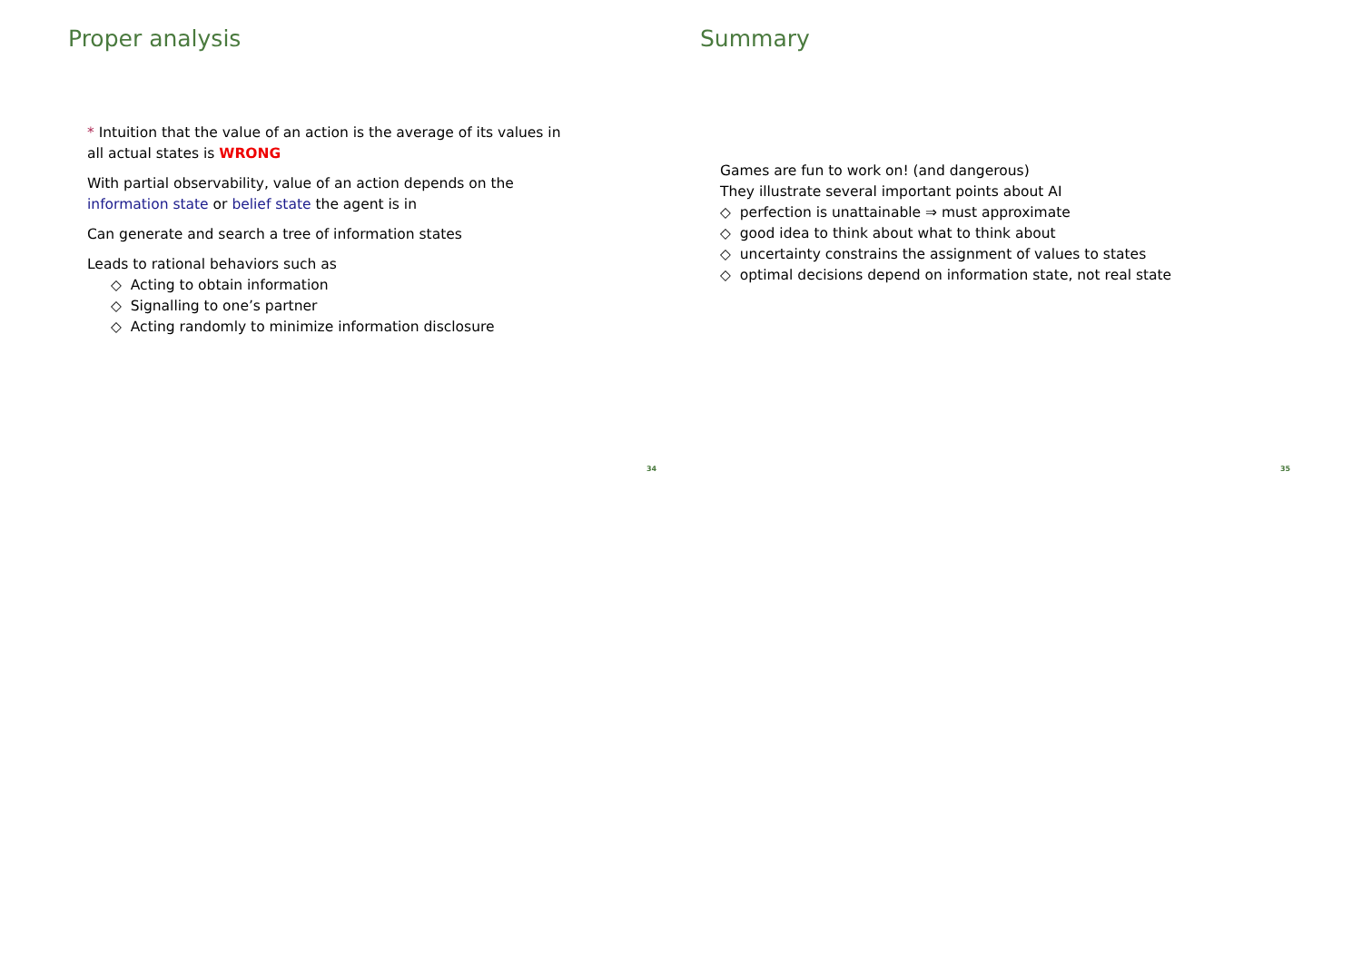Proper analysis
* Intuition that the value of an action is the average of its values in all actual states is WRONG
With partial observability, value of an action depends on the information state or belief state the agent is in
Can generate and search a tree of information states
Leads to rational behaviors such as
◇ Acting to obtain information
◇ Signalling to one’s partner
◇ Acting randomly to minimize information disclosure
34
Summary
Games are fun to work on! (and dangerous)
They illustrate several important points about AI
◇ perfection is unattainable ⇒ must approximate
◇ good idea to think about what to think about
◇ uncertainty constrains the assignment of values to states
◇ optimal decisions depend on information state, not real state
35